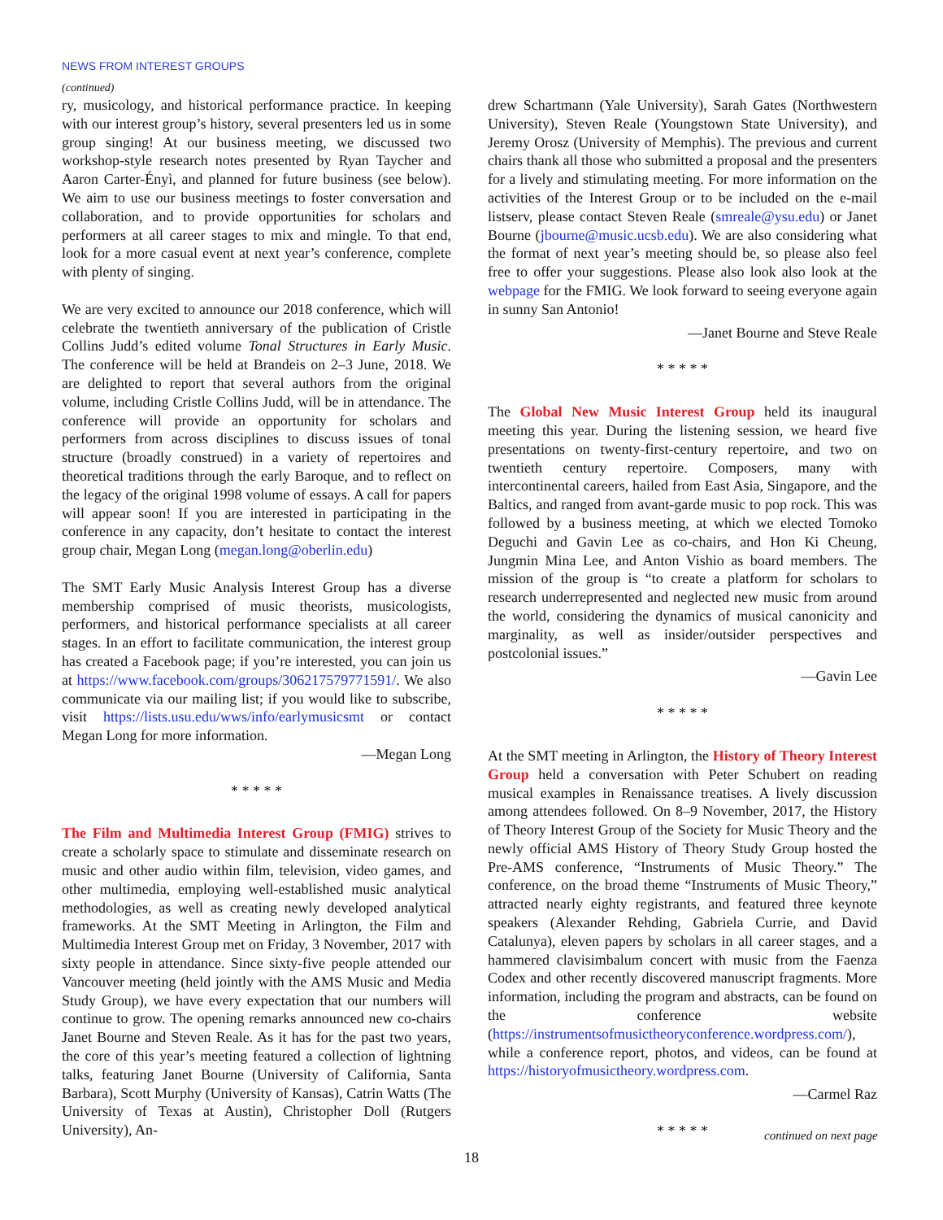NEWS FROM INTEREST GROUPS
(continued)
ry, musicology, and historical performance practice. In keeping with our interest group’s history, several presenters led us in some group singing! At our business meeting, we discussed two workshop-style research notes presented by Ryan Taycher and Aaron Carter-Ényì, and planned for future business (see below). We aim to use our business meetings to foster conversation and collaboration, and to provide opportunities for scholars and performers at all career stages to mix and mingle. To that end, look for a more casual event at next year’s conference, complete with plenty of singing.
We are very excited to announce our 2018 conference, which will celebrate the twentieth anniversary of the publication of Cristle Collins Judd’s edited volume Tonal Structures in Early Music. The conference will be held at Brandeis on 2–3 June, 2018. We are delighted to report that several authors from the original volume, including Cristle Collins Judd, will be in attendance. The conference will provide an opportunity for scholars and performers from across disciplines to discuss issues of tonal structure (broadly construed) in a variety of repertoires and theoretical traditions through the early Baroque, and to reflect on the legacy of the original 1998 volume of essays. A call for papers will appear soon! If you are interested in participating in the conference in any capacity, don’t hesitate to contact the interest group chair, Megan Long (megan.long@oberlin.edu)
The SMT Early Music Analysis Interest Group has a diverse membership comprised of music theorists, musicologists, performers, and historical performance specialists at all career stages. In an effort to facilitate communication, the interest group has created a Facebook page; if you’re interested, you can join us at https://www.facebook.com/groups/306217579771591/. We also communicate via our mailing list; if you would like to subscribe, visit https://lists.usu.edu/wws/info/earlymusicsmt or contact Megan Long for more information.
—Megan Long
* * * * *
The Film and Multimedia Interest Group (FMIG) strives to create a scholarly space to stimulate and disseminate research on music and other audio within film, television, video games, and other multimedia, employing well-established music analytical methodologies, as well as creating newly developed analytical frameworks. At the SMT Meeting in Arlington, the Film and Multimedia Interest Group met on Friday, 3 November, 2017 with sixty people in attendance. Since sixty-five people attended our Vancouver meeting (held jointly with the AMS Music and Media Study Group), we have every expectation that our numbers will continue to grow. The opening remarks announced new co-chairs Janet Bourne and Steven Reale. As it has for the past two years, the core of this year’s meeting featured a collection of lightning talks, featuring Janet Bourne (University of California, Santa Barbara), Scott Murphy (University of Kansas), Catrin Watts (The University of Texas at Austin), Christopher Doll (Rutgers University), An-
drew Schartmann (Yale University), Sarah Gates (Northwestern University), Steven Reale (Youngstown State University), and Jeremy Orosz (University of Memphis). The previous and current chairs thank all those who submitted a proposal and the presenters for a lively and stimulating meeting. For more information on the activities of the Interest Group or to be included on the e-mail listserv, please contact Steven Reale (smreale@ysu.edu) or Janet Bourne (jbourne@music.ucsb.edu). We are also considering what the format of next year’s meeting should be, so please also feel free to offer your suggestions. Please also look also look at the webpage for the FMIG. We look forward to seeing everyone again in sunny San Antonio!
—Janet Bourne and Steve Reale
* * * * *
The Global New Music Interest Group held its inaugural meeting this year. During the listening session, we heard five presentations on twenty-first-century repertoire, and two on twentieth century repertoire. Composers, many with intercontinental careers, hailed from East Asia, Singapore, and the Baltics, and ranged from avant-garde music to pop rock. This was followed by a business meeting, at which we elected Tomoko Deguchi and Gavin Lee as co-chairs, and Hon Ki Cheung, Jungmin Mina Lee, and Anton Vishio as board members. The mission of the group is “to create a platform for scholars to research underrepresented and neglected new music from around the world, considering the dynamics of musical canonicity and marginality, as well as insider/outsider perspectives and postcolonial issues.”
—Gavin Lee
* * * * *
At the SMT meeting in Arlington, the History of Theory Interest Group held a conversation with Peter Schubert on reading musical examples in Renaissance treatises. A lively discussion among attendees followed. On 8–9 November, 2017, the History of Theory Interest Group of the Society for Music Theory and the newly official AMS History of Theory Study Group hosted the Pre-AMS conference, “Instruments of Music Theory.” The conference, on the broad theme “Instruments of Music Theory,” attracted nearly eighty registrants, and featured three keynote speakers (Alexander Rehding, Gabriela Currie, and David Catalunya), eleven papers by scholars in all career stages, and a hammered clavisimbalum concert with music from the Faenza Codex and other recently discovered manuscript fragments. More information, including the program and abstracts, can be found on the conference website (https://instrumentsofmusictheoryconference.wordpress.com/), while a conference report, photos, and videos, can be found at https://historyofmusictheory.wordpress.com.
—Carmel Raz
* * * * *
continued on next page
18